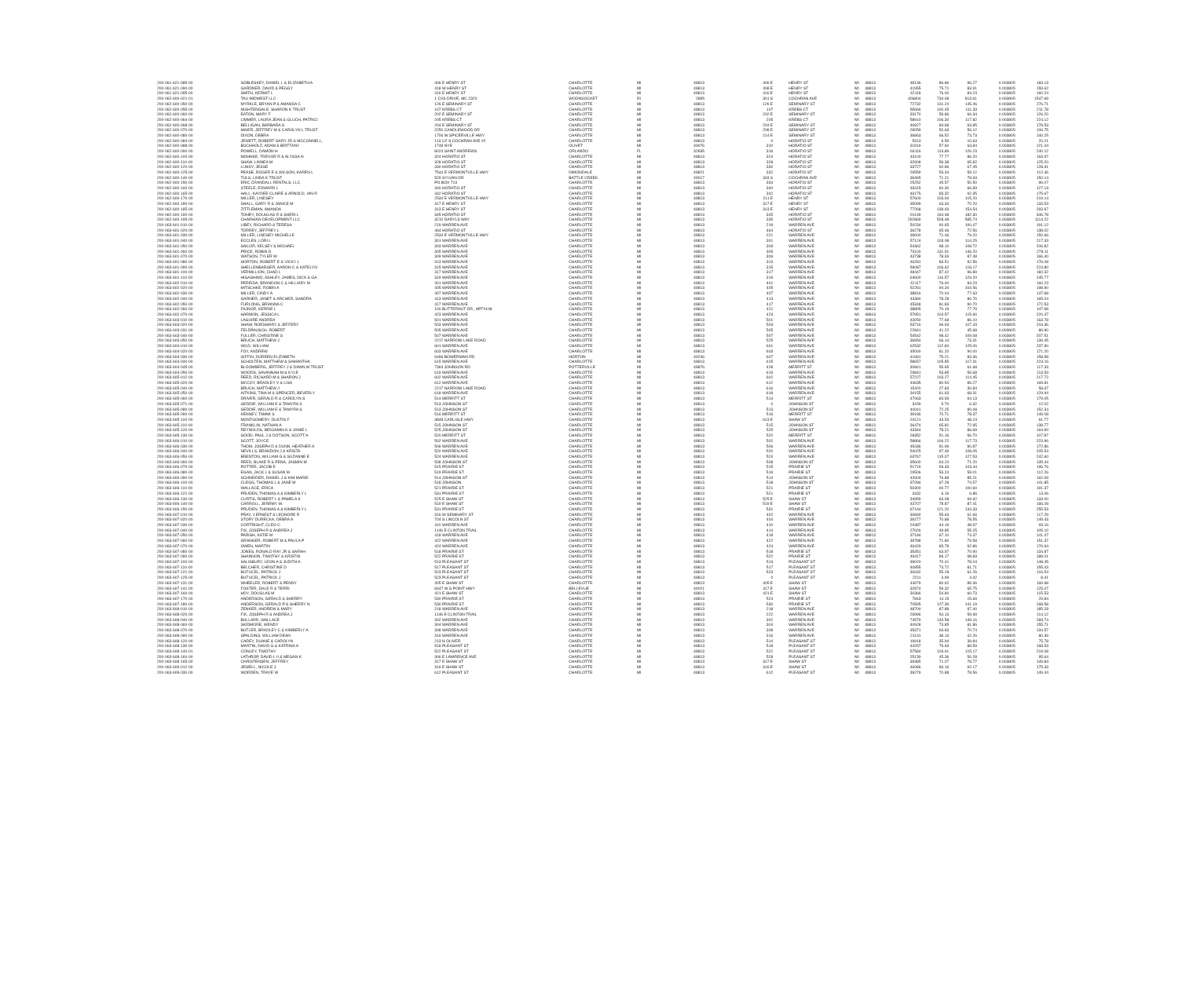| 200-061-621-085-00 | SOBLESKEY, DANIEL L & ELIZABETH A | 406 E HENRY ST | CHARLOTTE | MI | 48813 | 406 E | HENRY ST | MI | 48813 | 48136 | 86.86 | 96.27 | 0.003805 | 183.13 |
| 200-061-621-090-00 | GARDNER, DAVID & PEGGY | 418 W HENRY ST | CHARLOTTE | MI | 48813 | 408 E | HENRY ST | MI | 48813 | 41955 | 75.71 | 83.91 | 0.003805 | 159.62 |
| 200-061-621-095-00 | SMITH, KERMIT L | 416 E HENRY ST | CHARLOTTE | MI | 48813 | 416 E | HENRY ST | MI | 48813 | 42118 | 76.00 | 84.24 | 0.003805 | 160.24 |
| 200-062-600-021-01 | TAU MIDWEST LLC | 1 CVS DRIVE, MC 2320 | WOONSOCKET | RI | 2895 | 301 S | COCHRAN AVE | MI | 48813 | 406804 | 734.08 | 813.61 | 0.003805 | 1547.69 |
| 200-062-600-050-00 | MYRKLE, BRYAN P & AMANDA C | 126 E SEMINARY ST | CHARLOTTE | MI | 48813 | 126 E | SEMINARY ST | MI | 48813 | 72732 | 131.24 | 145.46 | 0.003805 | 276.71 |
| 200-062-600-055-00 | NIGHTENGALE, SHARON K TRUST | 107 KREBS CT | CHARLOTTE | MI | 48813 | 107 | KREBS CT | MI | 48813 | 55666 | 100.45 | 111.33 | 0.003805 | 211.78 |
| 200-062-600-060-00 | EATON, MARY F | 202 E SEMINARY ST | CHARLOTTE | MI | 48813 | 202 E | SEMINARY ST | MI | 48813 | 33170 | 59.86 | 66.34 | 0.003805 | 126.20 |
| 200-062-600-064-00 | LIMMER, LAURA JEAN & GLUCH, PATRICI | 205 KREBS CT | CHARLOTTE | MI | 48813 | 205 | KREBS CT | MI | 48813 | 58910 | 106.30 | 117.82 | 0.003805 | 224.12 |
| 200-062-600-068-00 | BELLIGAN, BARBARA S | 204 E SEMINARY ST | CHARLOTTE | MI | 48813 | 204 E | SEMINARY ST | MI | 48813 | 46927 | 84.68 | 93.85 | 0.003805 | 178.53 |
| 200-062-600-070-00 | MAIER, JEFFREY M & CAROLYN L TRUST | 2250 CANDLEWOOD DR | CHARLOTTE | MI | 48813 | 208 E | SEMINARY ST | MI | 48813 | 28059 | 50.63 | 56.12 | 0.003805 | 106.75 |
| 200-062-600-080-00 | DIXON, DEBRA | 1706 W SPICERVILLE HWY | CHARLOTTE | MI | 48813 | 214 E | SEMINARY ST | MI | 48813 | 36863 | 66.52 | 73.73 | 0.003805 | 140.25 |
| 200-062-600-084-00 | JEWETT, ROBERT GARY JR & MCCONNELL, | 113 1/2 S COCHRAN AVE #2 | CHARLOTTE | MI | 48813 | 0 | HORATIO ST | MI | 48813 | 5313 | 9.59 | 10.63 | 0.003805 | 20.21 |
| 200-062-600-088-00 | BUCHHOLZ, ADAM & BRITTANY | 1748 NYE | OLIVET | MI | 49076 | 310 | HORATIO ST | MI | 48813 | 31919 | 57.60 | 63.84 | 0.003805 | 121.44 |
| 200-062-600-090-00 | POWELL, DAMON H | 8024 SAINT ANDREWS | ORLANDO | FL | 32835 | 316 | HORATIO ST | MI | 48813 | 63116 | 113.89 | 126.23 | 0.003805 | 240.12 |
| 200-062-600-100-00 | MOHNKE, TREVOR R & ALYSSA N | 324 HORATIO ST | CHARLOTTE | MI | 48813 | 324 | HORATIO ST | MI | 48813 | 43100 | 77.77 | 86.20 | 0.003805 | 163.97 |
| 200-062-600-110-00 | SHAW, LINNEA M | 328 HORATIO ST | CHARLOTTE | MI | 48813 | 328 | HORATIO ST | MI | 48813 | 32908 | 59.38 | 65.82 | 0.003805 | 125.20 |
| 200-062-600-120-00 | LUNDY, JESSE | 330 HORATIO ST | CHARLOTTE | MI | 48813 | 330 | HORATIO ST | MI | 48813 | 33727 | 60.86 | 67.45 | 0.003805 | 128.31 |
| 200-062-600-125-00 | PEASE, ROGER E & WILSON, KAREN L | 7544 E VERMONTVILLE HWY | DIMONDALE | MI | 48821 | 332 | HORATIO ST | MI | 48813 | 29559 | 53.34 | 59.12 | 0.003805 | 112.46 |
| 200-062-600-140-00 | TULS, LINDA K TRUST | 529 SYLVAN DR | BATTLE CREEK | MI | 49017 | 343 S | COCHRAN AVE | MI | 48813 | 39465 | 71.21 | 78.93 | 0.003805 | 150.14 |
| 200-062-600-150-00 | ERIC CRANDALL RENTALS, LLC | PO BOX 713 | CHARLOTTE | MI | 48813 | 334 | HORATIO ST | MI | 48813 | 25252 | 45.57 | 50.50 | 0.003805 | 96.07 |
| 200-062-600-160-00 | STEELE, EDWARD L | 340 HORATIO ST | CHARLOTTE | MI | 48813 | 340 | HORATIO ST | MI | 48813 | 33415 | 60.30 | 66.83 | 0.003805 | 127.13 |
| 200-062-600-165-00 | HALL, KAYDEE CLAIRE & ARNOLD, IAN R | 342 HORATIO ST | CHARLOTTE | MI | 48813 | 342 | HORATIO ST | MI | 48813 | 46175 | 83.32 | 92.35 | 0.003805 | 175.67 |
| 200-062-600-170-00 | MILLER, LINDSEY | 2534 E VERMONTVILLE HWY | CHARLOTTE | MI | 48813 | 211 E | HENRY ST | MI | 48813 | 57600 | 103.94 | 115.20 | 0.003805 | 219.14 |
| 200-062-600-180-00 | SHALL, GARY R & JANICE M | 317 E HENRY ST | CHARLOTTE | MI | 48813 | 317 E | HENRY ST | MI | 48813 | 35099 | 63.34 | 70.20 | 0.003805 | 133.53 |
| 200-062-600-185-00 | ZITTLEMAN, AMANDA | 313 E HENRY ST | CHARLOTTE | MI | 48813 | 313 E | HENRY ST | MI | 48813 | 77268 | 139.43 | 154.54 | 0.003805 | 293.97 |
| 200-062-600-190-00 | TOHEY, DOUGLAS R & SHERI L | 345 HORATIO ST | CHARLOTTE | MI | 48813 | 345 | HORATIO ST | MI | 48813 | 91149 | 164.48 | 182.30 | 0.003805 | 346.78 |
| 200-062-600-195-00 | CHARHIAN DEVELOPMENT LLC | 3210 DARYLS WAY | CHARLOTTE | MI | 48813 | 335 | HORATIO ST | MI | 48813 | 292869 | 528.48 | 585.74 | 0.003805 | 1114.22 |
| 200-063-601-010-00 | LIBEY, RICHARD & TERESA | 219 WARREN AVE | CHARLOTTE | MI | 48813 | 219 | WARREN AVE | MI | 48813 | 50234 | 90.65 | 100.47 | 0.003805 | 191.12 |
| 200-063-601-020-00 | TORREY, JEFFREY L | 464 HORATIO ST | CHARLOTTE | MI | 48813 | 464 | HORATIO ST | MI | 48813 | 36278 | 65.46 | 72.56 | 0.003805 | 138.02 |
| 200-063-601-030-00 | MILLER, LINDSEY MICHELLE | 2534 E VERMONTVILLE HWY | CHARLOTTE | MI | 48813 | 221 | WARREN AVE | MI | 48813 | 39600 | 71.46 | 79.20 | 0.003805 | 150.66 |
| 200-063-601-040-00 | ECCLES, LORI L | 301 WARREN AVE | CHARLOTTE | MI | 48813 | 301 | WARREN AVE | MI | 48813 | 57124 | 103.08 | 114.25 | 0.003805 | 217.33 |
| 200-063-601-050-00 | SAILOR, KELSEY & MICHAEL | 303 WARREN AVE | CHARLOTTE | MI | 48813 | 303 | WARREN AVE | MI | 48813 | 54362 | 98.10 | 108.72 | 0.003805 | 206.82 |
| 200-063-601-060-00 | PRICE, ROBIN D | 305 WARREN AVE | CHARLOTTE | MI | 48813 | 305 | WARREN AVE | MI | 48813 | 73100 | 131.91 | 146.20 | 0.003805 | 278.11 |
| 200-063-601-070-00 | WATSON, TYLER W | 309 WARREN AVE | CHARLOTTE | MI | 48813 | 309 | WARREN AVE | MI | 48813 | 43738 | 78.93 | 87.48 | 0.003805 | 166.40 |
| 200-063-601-080-00 | HORTON, ROBERT E & VICKY L | 313 WARREN AVE | CHARLOTTE | MI | 48813 | 313 | WARREN AVE | MI | 48813 | 46281 | 83.51 | 92.56 | 0.003805 | 176.08 |
| 200-063-601-090-00 | SHELLENBARGER, AARON C & KATELYN | 315 WARREN AVE | CHARLOTTE | MI | 48813 | 315 | WARREN AVE | MI | 48813 | 59087 | 106.62 | 118.17 | 0.003805 | 224.80 |
| 200-063-601-100-00 | VERMILLION, CHAD L | 317 WARREN AVE | CHARLOTTE | MI | 48813 | 317 | WARREN AVE | MI | 48813 | 48447 | 87.42 | 96.89 | 0.003805 | 184.32 |
| 200-063-601-110-00 | HIGASHINO, ASHLEY, JAMES, DICK & GA | 319 WARREN AVE | CHARLOTTE | MI | 48813 | 319 | WARREN AVE | MI | 48813 | 64600 | 116.57 | 129.20 | 0.003805 | 245.77 |
| 200-063-602-010-00 | PEREIDA, BRANDON C & HILLIARY M | 401 WARREN AVE | CHARLOTTE | MI | 48813 | 401 | WARREN AVE | MI | 48813 | 42117 | 76.00 | 84.23 | 0.003805 | 160.23 |
| 200-063-602-020-00 | MITSCHKE, ROBIN A | 405 WARREN AVE | CHARLOTTE | MI | 48813 | 405 | WARREN AVE | MI | 48813 | 52281 | 94.34 | 104.56 | 0.003805 | 198.90 |
| 200-063-602-030-00 | MILLER, CINDY A | 407 WARREN AVE | CHARLOTTE | MI | 48813 | 407 | WARREN AVE | MI | 48813 | 38816 | 70.04 | 77.63 | 0.003805 | 147.68 |
| 200-063-602-040-00 | GARNER, JANET & ARCHER, SANDRA | 413 WARREN AVE | CHARLOTTE | MI | 48813 | 413 | WARREN AVE | MI | 48813 | 43380 | 78.28 | 86.76 | 0.003805 | 165.04 |
| 200-063-602-050-00 | FURLONG, BRIANNA C | 417 WARREN AVE | CHARLOTTE | MI | 48813 | 417 | WARREN AVE | MI | 48813 | 45348 | 81.83 | 90.70 | 0.003805 | 172.53 |
| 200-063-602-060-00 | FAJNOR, KERRIE L | 100 BUTTERNUT DR., APT#108 | CHARLOTTE | MI | 48813 | 421 | WARREN AVE | MI | 48813 | 38895 | 70.19 | 77.79 | 0.003805 | 147.98 |
| 200-063-602-070-00 | HARMON, JESSICA L | 423 WARREN AVE | CHARLOTTE | MI | 48813 | 423 | WARREN AVE | MI | 48813 | 57951 | 104.57 | 115.90 | 0.003805 | 220.47 |
| 200-063-603-010-00 | LAGUIRE ANDREA | 501 WARREN AVE | CHARLOTTE | MI | 48813 | 501 | WARREN AVE | MI | 48813 | 43050 | 77.68 | 86.10 | 0.003805 | 163.78 |
| 200-063-603-020-00 | SHAW, ROESMARY & JEFFERY | 503 WARREN AVE | CHARLOTTE | MI | 48813 | 503 | WARREN AVE | MI | 48813 | 53716 | 96.93 | 107.43 | 0.003805 | 204.36 |
| 200-063-603-031-00 | FELDPAUSCH, ROBERT | 505 WARREN AVE | CHARLOTTE | MI | 48813 | 505 | WARREN AVE | MI | 48813 | 22841 | 41.22 | 45.68 | 0.003805 | 86.90 |
| 200-063-603-040-00 | FULLER, CHRISTINE S | 507 WARREN AVE | CHARLOTTE | MI | 48813 | 507 | WARREN AVE | MI | 48813 | 54542 | 98.42 | 109.08 | 0.003805 | 207.51 |
| 200-063-603-050-00 | BRUCH, MATTHEW J | 2217 NARROW LAKE ROAD | CHARLOTTE | MI | 48813 | 525 | WARREN AVE | MI | 48813 | 36654 | 66.14 | 73.31 | 0.003805 | 139.45 |
| 200-063-604-010-00 | WILD, WILLIAM | 601 WARREN AVE | CHARLOTTE | MI | 48813 | 601 | WARREN AVE | MI | 48813 | 62532 | 112.84 | 125.06 | 0.003805 | 237.90 |
| 200-063-604-020-00 | FOY, ANDREW | 603 WARREN AVE | CHARLOTTE | MI | 48813 | 603 | WARREN AVE | MI | 48813 | 45000 | 81.20 | 90.00 | 0.003805 | 171.20 |
| 200-063-604-030-00 | GIFFIN, DOREEN ELIZABETH | 6496 BOWERMAN RD | HORTON | MI | 49246 | 607 | WARREN AVE | MI | 48813 | 41681 | 75.21 | 83.36 | 0.003805 | 158.58 |
| 200-063-604-040-00 | SCHOLTEN, MATTHEW & SAMANTHA | 615 WARREN AVE | CHARLOTTE | MI | 48813 | 615 | WARREN AVE | MI | 48813 | 58657 | 105.85 | 117.31 | 0.003805 | 223.16 |
| 200-063-604-045-00 | BLOOMBERG, JEFFREY J & DAWN M TRUST | 7364 JOHNSON RD | POTTERVILLE | MI | 48876 | 428 | MERRITT ST | MI | 48813 | 30841 | 55.65 | 61.68 | 0.003805 | 117.33 |
| 200-063-604-050-00 | WOODS, SAVANNAH M & KYLE | 619 WARREN AVE | CHARLOTTE | MI | 48813 | 619 | WARREN AVE | MI | 48813 | 29841 | 53.85 | 59.68 | 0.003805 | 113.53 |
| 200-063-605-012-00 | REED, RICHARD M & SHARON J | 602 WARREN AVE | CHARLOTTE | MI | 48813 | 602 | WARREN AVE | MI | 48813 | 57227 | 103.27 | 114.45 | 0.003805 | 217.72 |
| 200-063-605-020-00 | MCCOY, BRADLEY V & LISA | 612 WARREN AVE | CHARLOTTE | MI | 48813 | 612 | WARREN AVE | MI | 48813 | 44635 | 80.54 | 89.27 | 0.003805 | 169.81 |
| 200-063-605-040-00 | BRUCH, MATTHEW J | 2217 NARROW LAKE ROAD | CHARLOTTE | MI | 48813 | 616 | WARREN AVE | MI | 48813 | 15420 | 27.83 | 30.84 | 0.003805 | 58.67 |
| 200-063-605-050-00 | AITKINS, TINA M & SPENCER, BEVERLY | 618 WARREN AVE | CHARLOTTE | MI | 48813 | 618 | WARREN AVE | MI | 48813 | 34155 | 61.63 | 68.31 | 0.003805 | 129.94 |
| 200-063-605-060-00 | DRIVER, GERALD R & CAROLYN S | 514 MERRITT ST | CHARLOTTE | MI | 48813 | 514 | MERRITT ST | MI | 48813 | 47063 | 84.93 | 94.13 | 0.003805 | 179.05 |
| 200-063-605-071-00 | GEDDIE, WILLIAM E & TAMYRA S | 513 JOHNSON ST | CHARLOTTE | MI | 48813 | 0 | JOHNSON ST | MI | 48813 | 3159 | 5.70 | 6.32 | 0.003805 | 12.02 |
| 200-063-605-080-00 | GEDDIE, WILLIAM E & TAMYRA S | 513 JOHNSON ST | CHARLOTTE | MI | 48813 | 513 | JOHNSON ST | MI | 48813 | 40041 | 72.25 | 80.08 | 0.003805 | 152.34 |
| 200-063-605-090-00 | KENNEY, TAMMI S | 516 MERRITT ST | CHARLOTTE | MI | 48813 | 516 | MERRITT ST | MI | 48813 | 39186 | 70.71 | 78.37 | 0.003805 | 149.08 |
| 200-063-605-100-00 | MONTGOMERY, DUSTIN F | 3848 CARLISLE HWY | CHARLOTTE | MI | 48813 | 613 E | SHAW ST | MI | 48813 | 24121 | 43.53 | 48.24 | 0.003805 | 91.77 |
| 200-063-605-110-00 | FRANKLIN, NATHAN A | 515 JOHNSON ST | CHARLOTTE | MI | 48813 | 515 | JOHNSON ST | MI | 48813 | 36474 | 65.82 | 72.95 | 0.003805 | 138.77 |
| 200-063-605-120-00 | REYNOLDS, BENJAMIN K & JAMIE L | 525 JOHNSON ST | CHARLOTTE | MI | 48813 | 525 | JOHNSON ST | MI | 48813 | 43344 | 78.21 | 86.69 | 0.003805 | 164.90 |
| 200-063-605-130-00 | GOOD, PAUL J & DOTSON, SCOTT A | 520 MERRITT ST | CHARLOTTE | MI | 48813 | 520 | MERRITT ST | MI | 48813 | 28352 | 51.16 | 56.70 | 0.003805 | 107.87 |
| 200-063-606-010-00 | SCOTT, JOYCE | 502 WARREN AVE | CHARLOTTE | MI | 48813 | 502 | WARREN AVE | MI | 48813 | 58866 | 106.22 | 117.73 | 0.003805 | 223.96 |
| 200-063-606-030-00 | THOM, JOSEPH D & DUNN, HEATHER A | 506 WARREN AVE | CHARLOTTE | MI | 48813 | 506 | WARREN AVE | MI | 48813 | 45436 | 81.99 | 90.87 | 0.003805 | 172.86 |
| 200-063-606-040-00 | NEVILLS, BRANDON J & KRISTA | 520 WARREN AVE | CHARLOTTE | MI | 48813 | 520 | WARREN AVE | MI | 48813 | 54025 | 97.49 | 108.05 | 0.003805 | 205.54 |
| 200-063-606-050-00 | BRENTON, WILLIAM G & SUZANNE E | 524 WARREN AVE | CHARLOTTE | MI | 48813 | 524 | WARREN AVE | MI | 48813 | 63767 | 115.07 | 127.53 | 0.003805 | 242.60 |
| 200-063-606-060-00 | REED, BLAKE R & PENA, JASMIN M | 508 JOHNSON ST | CHARLOTTE | MI | 48813 | 508 | JOHNSON ST | MI | 48813 | 35600 | 64.24 | 71.20 | 0.003805 | 135.44 |
| 200-063-606-070-00 | POTTER, JACOB E | 515 PRAIRIE ST | CHARLOTTE | MI | 48813 | 515 | PRAIRIE ST | MI | 48813 | 51719 | 93.33 | 103.44 | 0.003805 | 196.76 |
| 200-063-606-080-00 | EGAN, JACK L & SUSAN M | 519 PRAIRIE ST | CHARLOTTE | MI | 48813 | 519 | PRAIRIE ST | MI | 48813 | 29506 | 53.24 | 59.01 | 0.003805 | 112.26 |
| 200-063-606-090-00 | SCHNEIDER, DANIEL J & KIM MARIE | 514 JOHNSON ST | CHARLOTTE | MI | 48813 | 514 | JOHNSON ST | MI | 48813 | 42604 | 76.88 | 85.21 | 0.003805 | 162.09 |
| 200-063-606-100-00 | CLEGG, THOMAS L & JANE M | 518 JOHNSON | CHARLOTTE | MI | 48813 | 518 | JOHNSON ST | MI | 48813 | 37284 | 67.28 | 74.57 | 0.003805 | 141.85 |
| 200-063-606-110-00 | WALLACE, ERICA | 521 PRAIRIE ST | CHARLOTTE | MI | 48813 | 521 | PRAIRIE ST | MI | 48813 | 50300 | 90.77 | 100.60 | 0.003805 | 191.37 |
| 200-063-606-121-00 | PRUDEN, THOMAS A & KIMBERLY L | 531 PRAIRIE ST | CHARLOTTE | MI | 48813 | 521 | PRAIRIE ST | MI | 48813 | 3432 | 6.19 | 6.86 | 0.003805 | 13.06 |
| 200-063-606-130-00 | CURTIS, ROBERT L & PAMELA K | 525 E SHAW ST | CHARLOTTE | MI | 48813 | 525 E | SHAW ST | MI | 48813 | 34959 | 63.08 | 69.92 | 0.003805 | 133.00 |
| 200-063-606-140-00 | CARROLL, JEREMY W. | 519 E SHAW ST | CHARLOTTE | MI | 48813 | 519 E | SHAW ST | MI | 48813 | 43707 | 78.87 | 87.41 | 0.003805 | 166.28 |
| 200-063-606-150-00 | PRUDEN, THOMAS A & KIMBERLY L | 531 PRAIRIE ST | CHARLOTTE | MI | 48813 | 531 | PRAIRIE ST | MI | 48813 | 67164 | 121.20 | 134.33 | 0.003805 | 255.53 |
| 200-063-607-010-00 | PRAY, J ERNEST & LEONORE R | 316 W SEMINARY ST | CHARLOTTE | MI | 48813 | 402 | WARREN AVE | MI | 48813 | 30830 | 55.63 | 61.66 | 0.003805 | 117.29 |
| 200-063-607-020-00 | STORY DURECKA, DEBRA A | 704 S LINCOLN ST | CHARLOTTE | MI | 48813 | 404 | WARREN AVE | MI | 48813 | 39277 | 70.88 | 78.55 | 0.003805 | 149.43 |
| 200-063-607-030-00 | CORTRIGHT, CLEO C | 410 WARREN AVE | CHARLOTTE | MI | 48813 | 410 | WARREN AVE | MI | 48813 | 24487 | 44.19 | 48.97 | 0.003805 | 93.16 |
| 200-063-607-040-00 | FIX, JOSEPH R & ANDREA J | 1146 E CLINTON TRAIL | CHARLOTTE | MI | 48813 | 414 | WARREN AVE | MI | 48813 | 27626 | 49.85 | 55.25 | 0.003805 | 105.10 |
| 200-063-607-050-00 | PARISH, KATIE M | 418 WARREN AVE | CHARLOTTE | MI | 48813 | 418 | WARREN AVE | MI | 48813 | 37184 | 67.10 | 74.37 | 0.003805 | 141.47 |
| 200-063-607-060-00 | GRANGER, ROBERT M & PAULA P | 422 WARREN AVE | CHARLOTTE | MI | 48813 | 422 | WARREN AVE | MI | 48813 | 39788 | 71.80 | 79.58 | 0.003805 | 151.37 |
| 200-063-607-070-00 | OWEN, MARTIN | 424 WARREN AVE | CHARLOTTE | MI | 48813 | 424 | WARREN AVE | MI | 48813 | 46429 | 83.78 | 92.86 | 0.003805 | 176.64 |
| 200-063-607-080-00 | JONES, RONALD RAY JR & SARAH | 518 PRAIRIE ST | CHARLOTTE | MI | 48813 | 518 | PRAIRIE ST | MI | 48813 | 35451 | 63.97 | 70.90 | 0.003805 | 134.87 |
| 200-063-607-090-00 | SHANNON, TIMOTHY & KRISTIN | 522 PRAIRIE ST | CHARLOTTE | MI | 48813 | 522 | PRAIRIE ST | MI | 48813 | 49417 | 89.17 | 98.83 | 0.003805 | 188.01 |
| 200-063-607-100-00 | SALISBURY, LEON A & JUDITH A | 513 PLEASANT ST | CHARLOTTE | MI | 48813 | 513 | PLEASANT ST | MI | 48813 | 39020 | 70.41 | 78.04 | 0.003805 | 148.45 |
| 200-063-607-110-00 | BELCHER, CHRISTINE D | 517 PLEASANT ST | CHARLOTTE | MI | 48813 | 517 | PLEASANT ST | MI | 48813 | 40855 | 73.72 | 81.71 | 0.003805 | 155.43 |
| 200-063-607-121-00 | BUTUCEL, PATRICK J | 523 PLEASANT ST | CHARLOTTE | MI | 48813 | 523 | PLEASANT ST | MI | 48813 | 30632 | 55.28 | 61.26 | 0.003805 | 116.54 |
| 200-063-607-125-00 | BUTUCEL, PATRICK J | 523 PLEASANT ST | CHARLOTTE | MI | 48813 | 0 | PLEASANT ST | MI | 48813 | 2211 | 3.99 | 4.42 | 0.003805 | 8.41 |
| 200-063-607-131-00 | WHEELER, ROBERT & PENNY | 405 E SHAW ST | CHARLOTTE | MI | 48813 | 405 E | SHAW ST | MI | 48813 | 44679 | 80.62 | 89.36 | 0.003805 | 169.98 |
| 200-063-607-141-00 | FOSTER, DALE R & TERRI | 8447 W S POINT HWY | BELLEVUE | MI | 49021 | 417 E | SHAW ST | MI | 48813 | 32874 | 59.32 | 65.75 | 0.003805 | 125.07 |
| 200-063-607-160-00 | HOY, DOUGLAS M | 421 E SHAW ST | CHARLOTTE | MI | 48813 | 421 E | SHAW ST | MI | 48813 | 30366 | 54.80 | 60.73 | 0.003805 | 115.53 |
| 200-063-607-170-00 | ANDERSON, GERALD & SHERRY | 530 PRAIRIE ST | CHARLOTTE | MI | 48813 | 524 | PRAIRIE ST | MI | 48813 | 7843 | 14.15 | 15.69 | 0.003805 | 29.84 |
| 200-063-607-180-00 | ANDERSON, GERALD P & SHERRY N | 530 PRAIRIE ST | CHARLOTTE | MI | 48813 | 530 | PRAIRIE ST | MI | 48813 | 70595 | 127.39 | 141.19 | 0.003805 | 268.58 |
| 200-063-608-010-00 | ZENKER, ANDREW & MARY | 218 WARREN AVE | CHARLOTTE | MI | 48813 | 218 | WARREN AVE | MI | 48813 | 48700 | 87.88 | 97.40 | 0.003805 | 185.28 |
| 200-063-608-020-00 | FIX, JOSEPH R & ANDREA J | 1146 E CLINTON TRAIL | CHARLOTTE | MI | 48813 | 222 | WARREN AVE | MI | 48813 | 29996 | 54.13 | 59.99 | 0.003805 | 114.12 |
| 200-063-608-040-00 | BULLARD, WALLACE | 302 WARREN AVE | CHARLOTTE | MI | 48813 | 302 | WARREN AVE | MI | 48813 | 74579 | 134.58 | 149.16 | 0.003805 | 283.74 |
| 200-063-608-060-00 | SKIDMORE, WENDY | 304 WARREN AVE | CHARLOTTE | MI | 48813 | 304 | WARREN AVE | MI | 48813 | 40928 | 73.85 | 81.86 | 0.003805 | 155.71 |
| 200-063-608-070-00 | BUTLER, BRADLEY C & KIMBERLY A | 308 WARREN AVE | CHARLOTTE | MI | 48813 | 308 | WARREN AVE | MI | 48813 | 35371 | 63.83 | 70.74 | 0.003805 | 134.57 |
| 200-063-608-090-00 | SPALDING, WILLIAM DEAN | 316 WARREN AVE | CHARLOTTE | MI | 48813 | 316 | WARREN AVE | MI | 48813 | 21131 | 38.13 | 42.26 | 0.003805 | 80.39 |
| 200-063-608-120-00 | CAREY, DUANE & CAROLYN | 213 N OLIVER | CHARLOTTE | MI | 48813 | 514 | PLEASANT ST | MI | 48813 | 19918 | 35.94 | 39.84 | 0.003805 | 75.78 |
| 200-063-608-130-00 | MARTIN, DAVID G & KATRINA A | 518 PLEASANT ST | CHARLOTTE | MI | 48813 | 518 | PLEASANT ST | MI | 48813 | 44297 | 79.93 | 88.59 | 0.003805 | 168.53 |
| 200-063-608-140-01 | CONLEY, TIMOTHY | 522 PLEASANT ST | CHARLOTTE | MI | 48813 | 522 | PLEASANT ST | MI | 48813 | 57584 | 103.91 | 115.17 | 0.003805 | 219.08 |
| 200-063-608-160-00 | LATHROP, DAVID L II & MEGAN K | 306 E LAWRENCE AVE | CHARLOTTE | MI | 48813 | 528 | PLEASANT ST | MI | 48813 | 25139 | 45.36 | 50.28 | 0.003805 | 95.64 |
| 200-063-608-165-00 | CHRISTENSEN, JEFFREY | 317 E SHAW ST | CHARLOTTE | MI | 48813 | 317 E | SHAW ST | MI | 48813 | 39385 | 71.07 | 78.77 | 0.003805 | 149.84 |
| 200-063-609-012-00 | JEWELL, NICOLE J | 316 E SHAW ST | CHARLOTTE | MI | 48813 | 316 E | SHAW ST | MI | 48813 | 46086 | 83.16 | 92.17 | 0.003805 | 175.33 |
| 200-063-609-030-00 | WORDEN, TRAYE W | 612 PLEASANT ST | CHARLOTTE | MI | 48813 | 612 | PLEASANT ST | MI | 48813 | 39279 | 70.88 | 78.56 | 0.003805 | 149.44 |